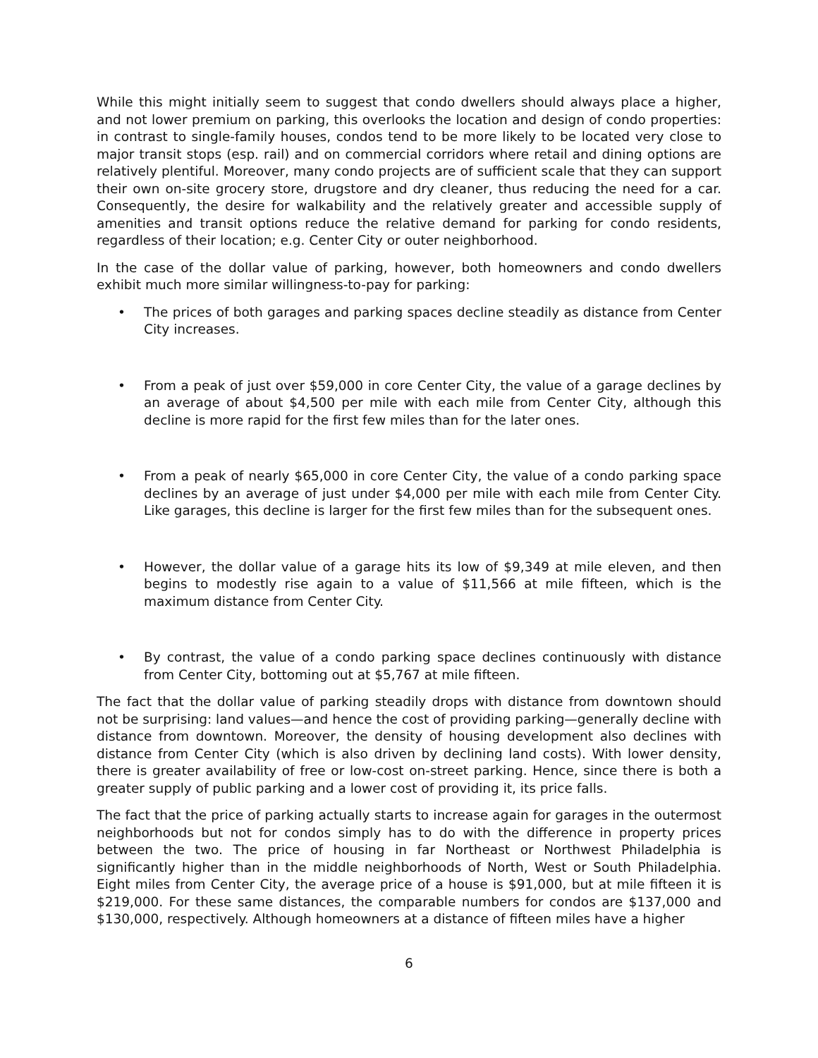While this might initially seem to suggest that condo dwellers should always place a higher, and not lower premium on parking, this overlooks the location and design of condo properties: in contrast to single-family houses, condos tend to be more likely to be located very close to major transit stops (esp. rail) and on commercial corridors where retail and dining options are relatively plentiful. Moreover, many condo projects are of sufficient scale that they can support their own on-site grocery store, drugstore and dry cleaner, thus reducing the need for a car. Consequently, the desire for walkability and the relatively greater and accessible supply of amenities and transit options reduce the relative demand for parking for condo residents, regardless of their location; e.g. Center City or outer neighborhood.
In the case of the dollar value of parking, however, both homeowners and condo dwellers exhibit much more similar willingness-to-pay for parking:
• The prices of both garages and parking spaces decline steadily as distance from Center City increases.
• From a peak of just over $59,000 in core Center City, the value of a garage declines by an average of about $4,500 per mile with each mile from Center City, although this decline is more rapid for the first few miles than for the later ones.
• From a peak of nearly $65,000 in core Center City, the value of a condo parking space declines by an average of just under $4,000 per mile with each mile from Center City. Like garages, this decline is larger for the first few miles than for the subsequent ones.
• However, the dollar value of a garage hits its low of $9,349 at mile eleven, and then begins to modestly rise again to a value of $11,566 at mile fifteen, which is the maximum distance from Center City.
• By contrast, the value of a condo parking space declines continuously with distance from Center City, bottoming out at $5,767 at mile fifteen.
The fact that the dollar value of parking steadily drops with distance from downtown should not be surprising: land values—and hence the cost of providing parking—generally decline with distance from downtown. Moreover, the density of housing development also declines with distance from Center City (which is also driven by declining land costs). With lower density, there is greater availability of free or low-cost on-street parking. Hence, since there is both a greater supply of public parking and a lower cost of providing it, its price falls.
The fact that the price of parking actually starts to increase again for garages in the outermost neighborhoods but not for condos simply has to do with the difference in property prices between the two. The price of housing in far Northeast or Northwest Philadelphia is significantly higher than in the middle neighborhoods of North, West or South Philadelphia. Eight miles from Center City, the average price of a house is $91,000, but at mile fifteen it is $219,000. For these same distances, the comparable numbers for condos are $137,000 and $130,000, respectively. Although homeowners at a distance of fifteen miles have a higher
6